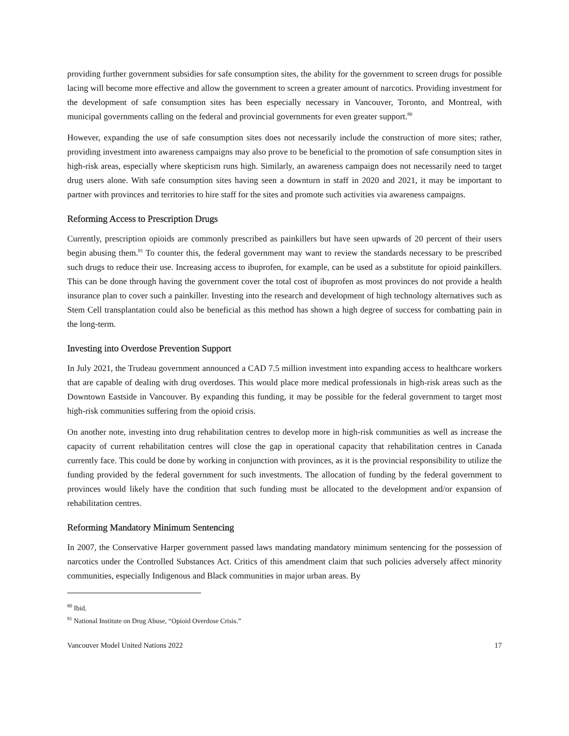providing further government subsidies for safe consumption sites, the ability for the government to screen drugs for possible lacing will become more effective and allow the government to screen a greater amount of narcotics. Providing investment for the development of safe consumption sites has been especially necessary in Vancouver, Toronto, and Montreal, with municipal governments calling on the federal and provincial governments for even greater support.<sup>80</sup>
However, expanding the use of safe consumption sites does not necessarily include the construction of more sites; rather, providing investment into awareness campaigns may also prove to be beneficial to the promotion of safe consumption sites in high-risk areas, especially where skepticism runs high. Similarly, an awareness campaign does not necessarily need to target drug users alone. With safe consumption sites having seen a downturn in staff in 2020 and 2021, it may be important to partner with provinces and territories to hire staff for the sites and promote such activities via awareness campaigns.
Reforming Access to Prescription Drugs
Currently, prescription opioids are commonly prescribed as painkillers but have seen upwards of 20 percent of their users begin abusing them.<sup>81</sup> To counter this, the federal government may want to review the standards necessary to be prescribed such drugs to reduce their use. Increasing access to ibuprofen, for example, can be used as a substitute for opioid painkillers. This can be done through having the government cover the total cost of ibuprofen as most provinces do not provide a health insurance plan to cover such a painkiller. Investing into the research and development of high technology alternatives such as Stem Cell transplantation could also be beneficial as this method has shown a high degree of success for combatting pain in the long-term.
Investing into Overdose Prevention Support
In July 2021, the Trudeau government announced a CAD 7.5 million investment into expanding access to healthcare workers that are capable of dealing with drug overdoses. This would place more medical professionals in high-risk areas such as the Downtown Eastside in Vancouver. By expanding this funding, it may be possible for the federal government to target most high-risk communities suffering from the opioid crisis.
On another note, investing into drug rehabilitation centres to develop more in high-risk communities as well as increase the capacity of current rehabilitation centres will close the gap in operational capacity that rehabilitation centres in Canada currently face. This could be done by working in conjunction with provinces, as it is the provincial responsibility to utilize the funding provided by the federal government for such investments. The allocation of funding by the federal government to provinces would likely have the condition that such funding must be allocated to the development and/or expansion of rehabilitation centres.
Reforming Mandatory Minimum Sentencing
In 2007, the Conservative Harper government passed laws mandating mandatory minimum sentencing for the possession of narcotics under the Controlled Substances Act. Critics of this amendment claim that such policies adversely affect minority communities, especially Indigenous and Black communities in major urban areas. By
<sup>80</sup> Ibid.
<sup>81</sup> National Institute on Drug Abuse, “Opioid Overdose Crisis.”
Vancouver Model United Nations 2022 17